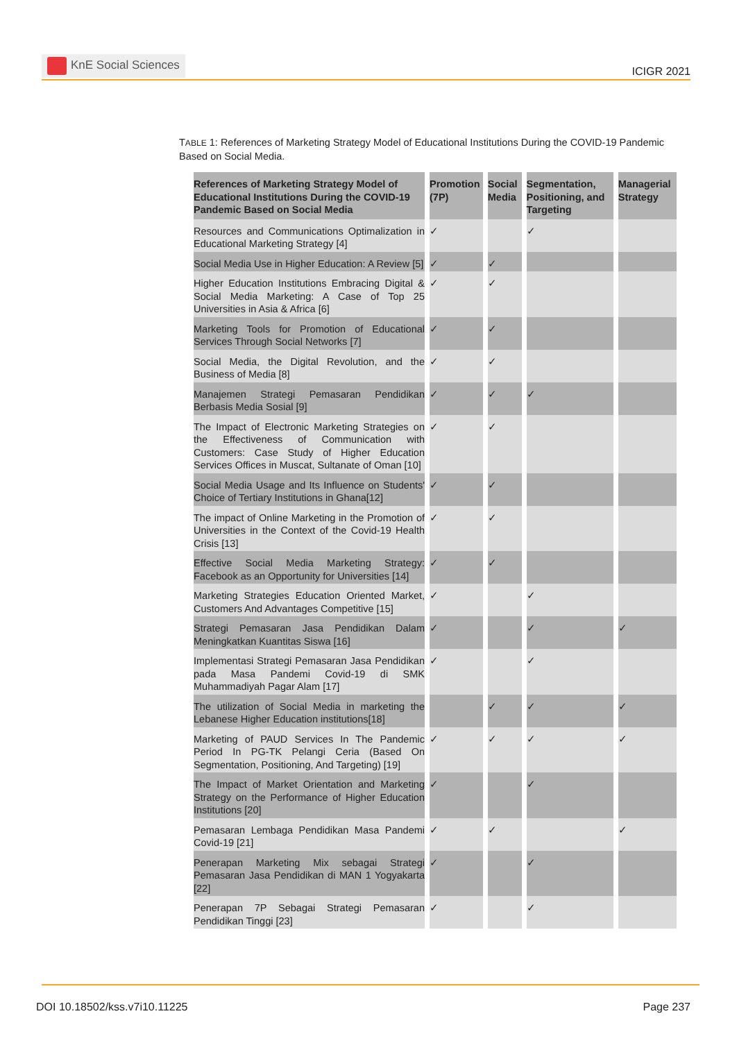KnE Social Sciences
ICIGR 2021
TABLE 1: References of Marketing Strategy Model of Educational Institutions During the COVID-19 Pandemic Based on Social Media.
| References of Marketing Strategy Model of Educational Institutions During the COVID-19 Pandemic Based on Social Media | Promotion (7P) | Social Media | Segmentation, Positioning, and Targeting | Managerial Strategy |
| --- | --- | --- | --- | --- |
| Resources and Communications Optimalization in Educational Marketing Strategy [4] | ✓ | | ✓ | |
| Social Media Use in Higher Education: A Review [5] | ✓ | ✓ | | |
| Higher Education Institutions Embracing Digital & Social Media Marketing: A Case of Top 25 Universities in Asia & Africa [6] | ✓ | ✓ | | |
| Marketing Tools for Promotion of Educational Services Through Social Networks [7] | ✓ | ✓ | | |
| Social Media, the Digital Revolution, and the Business of Media [8] | ✓ | ✓ | | |
| Manajemen Strategi Pemasaran Pendidikan Berbasis Media Sosial [9] | ✓ | ✓ | ✓ | |
| The Impact of Electronic Marketing Strategies on the Effectiveness of Communication with Customers: Case Study of Higher Education Services Offices in Muscat, Sultanate of Oman [10] | ✓ | ✓ | | |
| Social Media Usage and Its Influence on Students' Choice of Tertiary Institutions in Ghana[12] | ✓ | ✓ | | |
| The impact of Online Marketing in the Promotion of Universities in the Context of the Covid-19 Health Crisis [13] | ✓ | ✓ | | |
| Effective Social Media Marketing Strategy: Facebook as an Opportunity for Universities [14] | ✓ | ✓ | | |
| Marketing Strategies Education Oriented Market, Customers And Advantages Competitive [15] | ✓ | | ✓ | |
| Strategi Pemasaran Jasa Pendidikan Dalam Meningkatkan Kuantitas Siswa [16] | ✓ | | ✓ | ✓ |
| Implementasi Strategi Pemasaran Jasa Pendidikan pada Masa Pandemi Covid-19 di SMK Muhammadiyah Pagar Alam [17] | ✓ | | ✓ | |
| The utilization of Social Media in marketing the Lebanese Higher Education institutions[18] | | ✓ | ✓ | ✓ |
| Marketing of PAUD Services In The Pandemic Period In PG-TK Pelangi Ceria (Based On Segmentation, Positioning, And Targeting) [19] | ✓ | ✓ | ✓ | ✓ |
| The Impact of Market Orientation and Marketing Strategy on the Performance of Higher Education Institutions [20] | ✓ | | ✓ | |
| Pemasaran Lembaga Pendidikan Masa Pandemi Covid-19 [21] | ✓ | ✓ | | ✓ |
| Penerapan Marketing Mix sebagai Strategi Pemasaran Jasa Pendidikan di MAN 1 Yogyakarta [22] | ✓ | | ✓ | |
| Penerapan 7P Sebagai Strategi Pemasaran Pendidikan Tinggi [23] | ✓ | | ✓ | |
DOI 10.18502/kss.v7i10.11225 Page 237